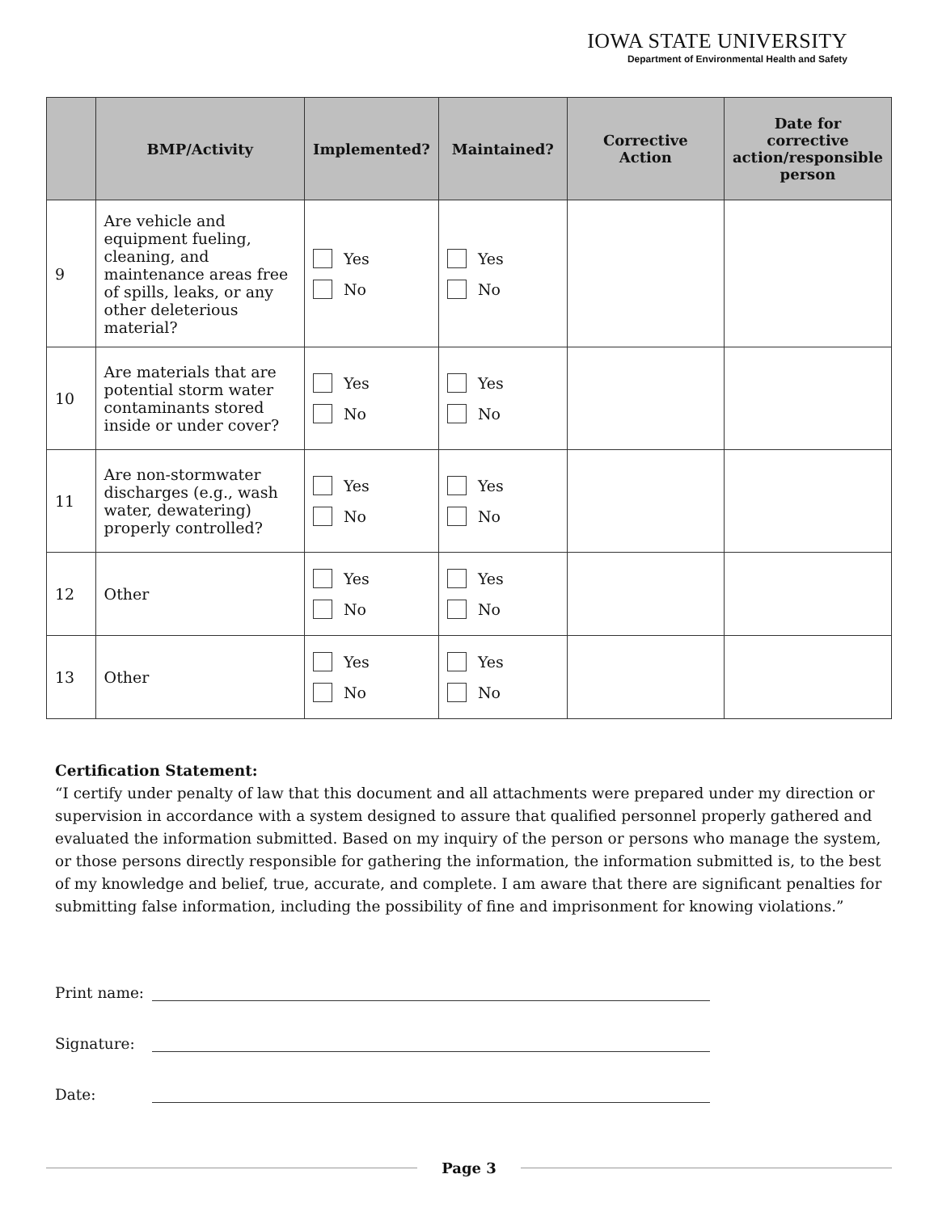IOWA STATE UNIVERSITY
Department of Environmental Health and Safety
| | BMP/Activity | Implemented? | Maintained? | Corrective Action | Date for corrective action/responsible person |
| --- | --- | --- | --- | --- | --- |
| 9 | Are vehicle and equipment fueling, cleaning, and maintenance areas free of spills, leaks, or any other deleterious material? | Yes No | Yes No | | |
| 10 | Are materials that are potential storm water contaminants stored inside or under cover? | Yes No | Yes No | | |
| 11 | Are non-stormwater discharges (e.g., wash water, dewatering) properly controlled? | Yes No | Yes No | | |
| 12 | Other | Yes No | Yes No | | |
| 13 | Other | Yes No | Yes No | | |
Certification Statement:
“I certify under penalty of law that this document and all attachments were prepared under my direction or supervision in accordance with a system designed to assure that qualified personnel properly gathered and evaluated the information submitted. Based on my inquiry of the person or persons who manage the system, or those persons directly responsible for gathering the information, the information submitted is, to the best of my knowledge and belief, true, accurate, and complete. I am aware that there are significant penalties for submitting false information, including the possibility of fine and imprisonment for knowing violations.”
Print name:
Signature:
Date:
Page 3